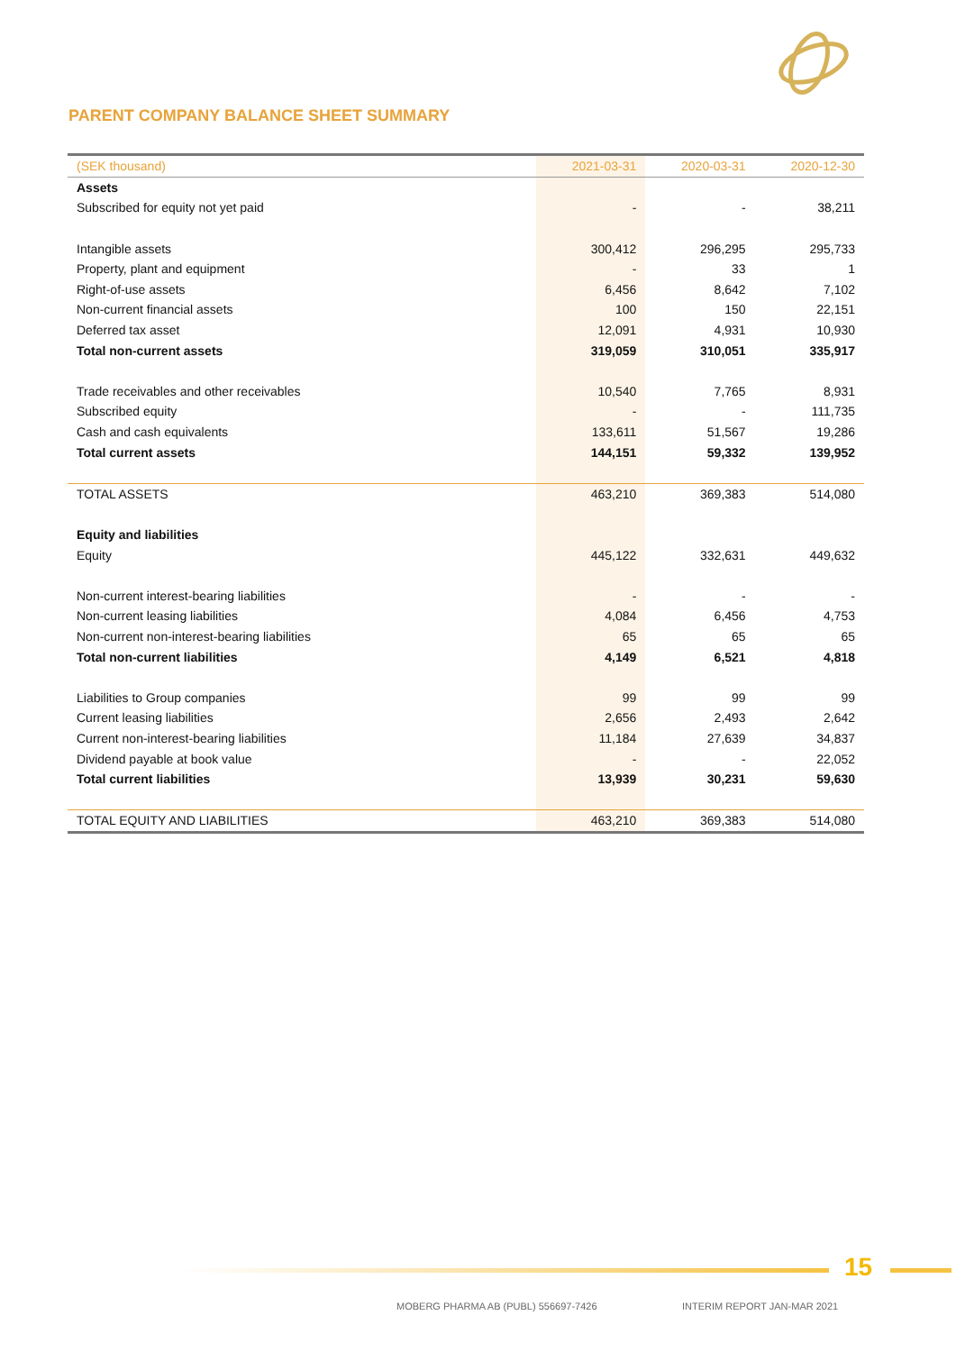PARENT COMPANY BALANCE SHEET SUMMARY
| (SEK thousand) | 2021-03-31 | 2020-03-31 | 2020-12-30 |
| --- | --- | --- | --- |
| Assets | | | |
| Subscribed for equity not yet paid | - | - | 38,211 |
| Intangible assets | 300,412 | 296,295 | 295,733 |
| Property, plant and equipment | - | 33 | 1 |
| Right-of-use assets | 6,456 | 8,642 | 7,102 |
| Non-current financial assets | 100 | 150 | 22,151 |
| Deferred tax asset | 12,091 | 4,931 | 10,930 |
| Total non-current assets | 319,059 | 310,051 | 335,917 |
| Trade receivables and other receivables | 10,540 | 7,765 | 8,931 |
| Subscribed equity | - | - | 111,735 |
| Cash and cash equivalents | 133,611 | 51,567 | 19,286 |
| Total current assets | 144,151 | 59,332 | 139,952 |
| TOTAL ASSETS | 463,210 | 369,383 | 514,080 |
| Equity and liabilities | | | |
| Equity | 445,122 | 332,631 | 449,632 |
| Non-current interest-bearing liabilities | - | - | - |
| Non-current leasing liabilities | 4,084 | 6,456 | 4,753 |
| Non-current non-interest-bearing liabilities | 65 | 65 | 65 |
| Total non-current liabilities | 4,149 | 6,521 | 4,818 |
| Liabilities to Group companies | 99 | 99 | 99 |
| Current leasing liabilities | 2,656 | 2,493 | 2,642 |
| Current non-interest-bearing liabilities | 11,184 | 27,639 | 34,837 |
| Dividend payable at book value | - | - | 22,052 |
| Total current liabilities | 13,939 | 30,231 | 59,630 |
| TOTAL EQUITY AND LIABILITIES | 463,210 | 369,383 | 514,080 |
15
MOBERG PHARMA AB (PUBL) 556697-7426
INTERIM REPORT JAN-MAR 2021